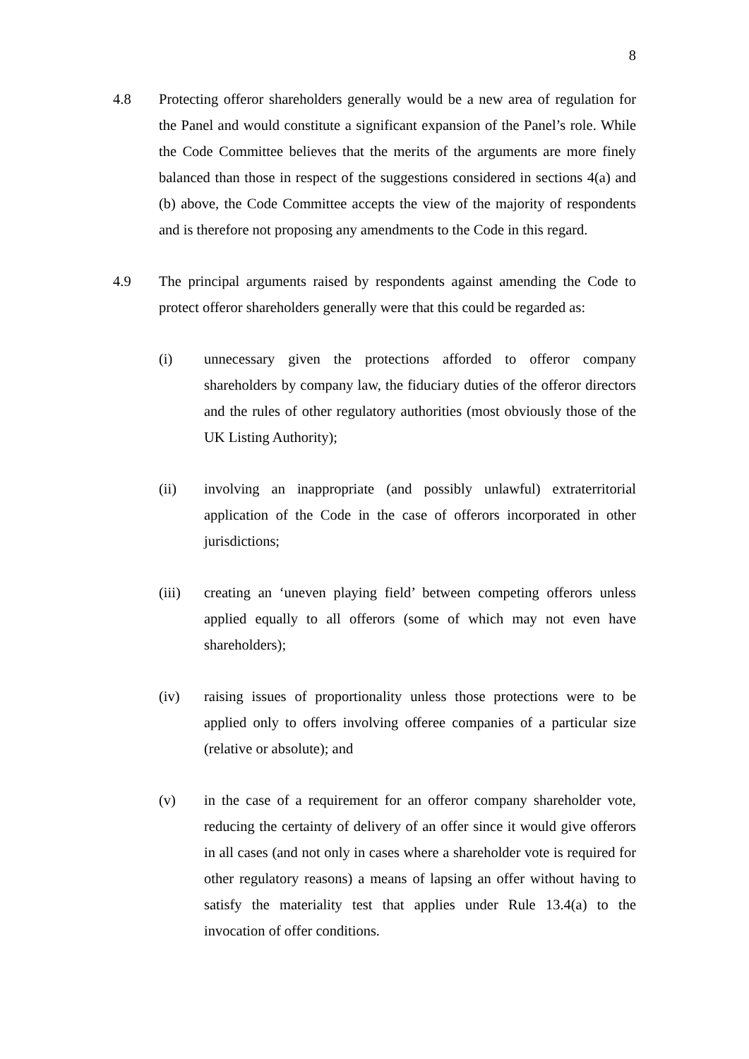8
4.8 Protecting offeror shareholders generally would be a new area of regulation for the Panel and would constitute a significant expansion of the Panel’s role. While the Code Committee believes that the merits of the arguments are more finely balanced than those in respect of the suggestions considered in sections 4(a) and (b) above, the Code Committee accepts the view of the majority of respondents and is therefore not proposing any amendments to the Code in this regard.
4.9 The principal arguments raised by respondents against amending the Code to protect offeror shareholders generally were that this could be regarded as:
(i) unnecessary given the protections afforded to offeror company shareholders by company law, the fiduciary duties of the offeror directors and the rules of other regulatory authorities (most obviously those of the UK Listing Authority);
(ii) involving an inappropriate (and possibly unlawful) extraterritorial application of the Code in the case of offerors incorporated in other jurisdictions;
(iii) creating an ‘uneven playing field’ between competing offerors unless applied equally to all offerors (some of which may not even have shareholders);
(iv) raising issues of proportionality unless those protections were to be applied only to offers involving offeree companies of a particular size (relative or absolute); and
(v) in the case of a requirement for an offeror company shareholder vote, reducing the certainty of delivery of an offer since it would give offerors in all cases (and not only in cases where a shareholder vote is required for other regulatory reasons) a means of lapsing an offer without having to satisfy the materiality test that applies under Rule 13.4(a) to the invocation of offer conditions.